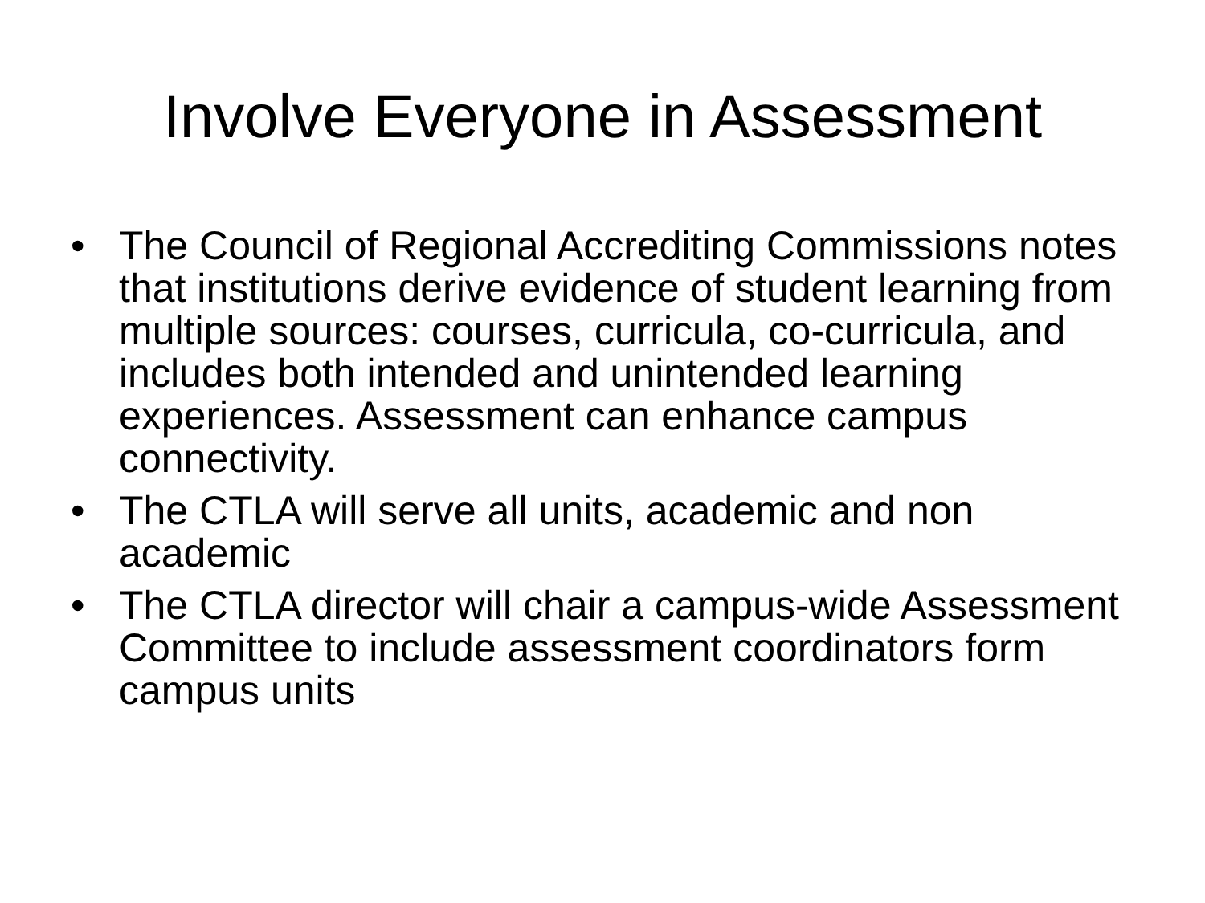Involve Everyone in Assessment
• The Council of Regional Accrediting Commissions notes that institutions derive evidence of student learning from multiple sources: courses, curricula, co-curricula, and includes both intended and unintended learning experiences. Assessment can enhance campus connectivity.
• The CTLA will serve all units, academic and non academic
• The CTLA director will chair a campus-wide Assessment Committee to include assessment coordinators form campus units